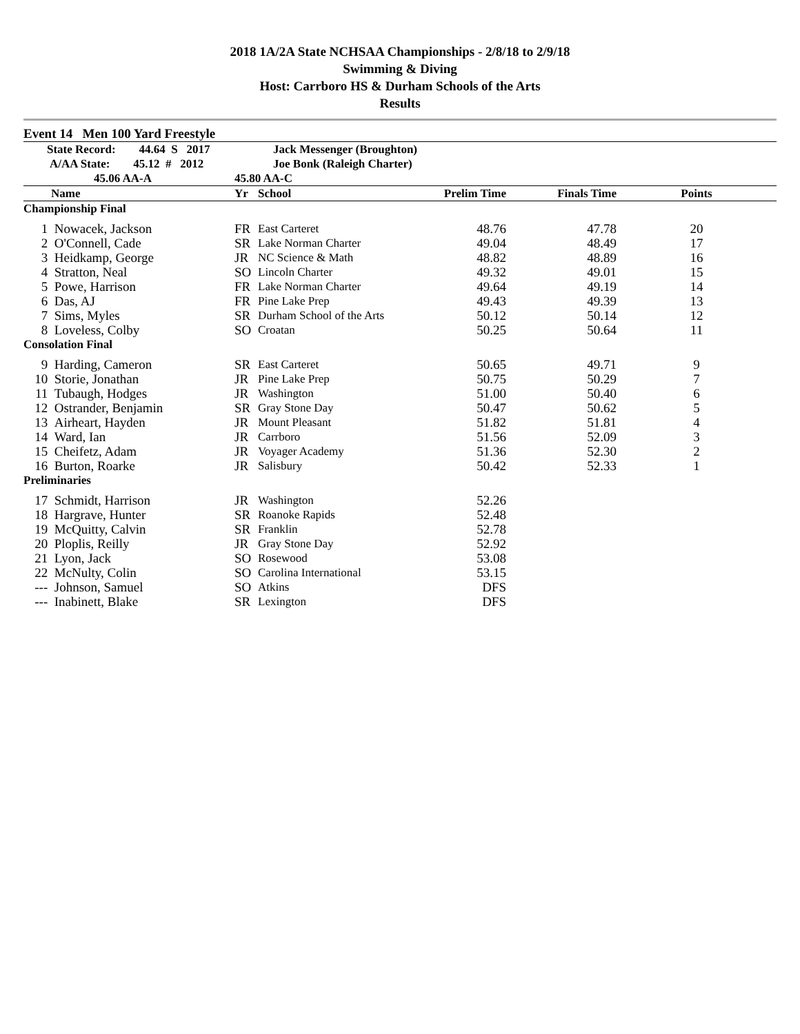2018 1A/2A State NCHSAA Championships - 2/8/18 to 2/9/18
Swimming & Diving
Host: Carrboro HS & Durham Schools of the Arts
Results
Event 14 Men 100 Yard Freestyle
| State Record: 44.64 S 2017 | | Jack Messenger (Broughton) | | | | |
| A/AA State: 45.12 # 2012 | | Joe Bonk (Raleigh Charter) | | | | |
| 45.06 AA-A | | 45.80 AA-C | | | | |
| | Name | Yr | School | Prelim Time | Finals Time | Points |
| Championship Final | | | | | | |
| 1 | Nowacek, Jackson | FR | East Carteret | 48.76 | 47.78 | 20 |
| 2 | O'Connell, Cade | SR | Lake Norman Charter | 49.04 | 48.49 | 17 |
| 3 | Heidkamp, George | JR | NC Science & Math | 48.82 | 48.89 | 16 |
| 4 | Stratton, Neal | SO | Lincoln Charter | 49.32 | 49.01 | 15 |
| 5 | Powe, Harrison | FR | Lake Norman Charter | 49.64 | 49.19 | 14 |
| 6 | Das, AJ | FR | Pine Lake Prep | 49.43 | 49.39 | 13 |
| 7 | Sims, Myles | SR | Durham School of the Arts | 50.12 | 50.14 | 12 |
| 8 | Loveless, Colby | SO | Croatan | 50.25 | 50.64 | 11 |
| Consolation Final | | | | | | |
| 9 | Harding, Cameron | SR | East Carteret | 50.65 | 49.71 | 9 |
| 10 | Storie, Jonathan | JR | Pine Lake Prep | 50.75 | 50.29 | 7 |
| 11 | Tubaugh, Hodges | JR | Washington | 51.00 | 50.40 | 6 |
| 12 | Ostrander, Benjamin | SR | Gray Stone Day | 50.47 | 50.62 | 5 |
| 13 | Airheart, Hayden | JR | Mount Pleasant | 51.82 | 51.81 | 4 |
| 14 | Ward, Ian | JR | Carrboro | 51.56 | 52.09 | 3 |
| 15 | Cheifetz, Adam | JR | Voyager Academy | 51.36 | 52.30 | 2 |
| 16 | Burton, Roarke | JR | Salisbury | 50.42 | 52.33 | 1 |
| Preliminaries | | | | | | |
| 17 | Schmidt, Harrison | JR | Washington | 52.26 | | |
| 18 | Hargrave, Hunter | SR | Roanoke Rapids | 52.48 | | |
| 19 | McQuitty, Calvin | SR | Franklin | 52.78 | | |
| 20 | Ploplis, Reilly | JR | Gray Stone Day | 52.92 | | |
| 21 | Lyon, Jack | SO | Rosewood | 53.08 | | |
| 22 | McNulty, Colin | SO | Carolina International | 53.15 | | |
| --- | Johnson, Samuel | SO | Atkins | DFS | | |
| --- | Inabinett, Blake | SR | Lexington | DFS | | |